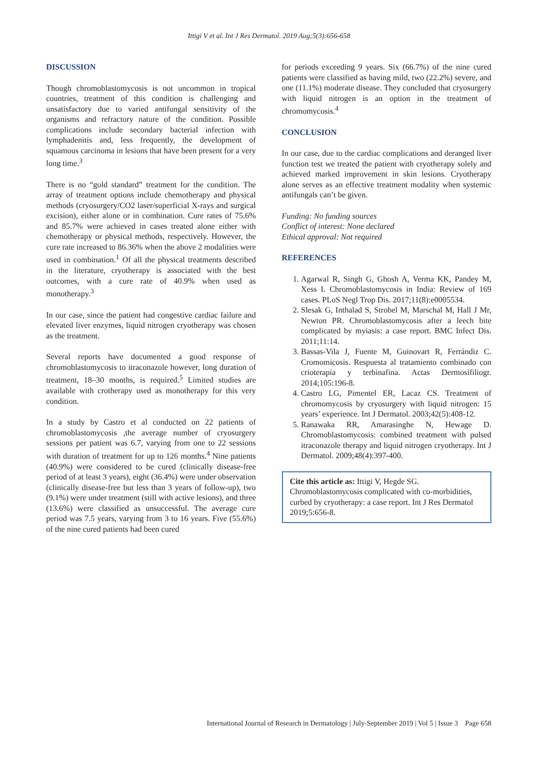Ittigi V et al. Int J Res Dermatol. 2019 Aug;5(3):656-658
DISCUSSION
Though chromoblastomycosis is not uncommon in tropical countries, treatment of this condition is challenging and unsatisfactory due to varied antifungal sensitivity of the organisms and refractory nature of the condition. Possible complications include secondary bacterial infection with lymphadenitis and, less frequently, the development of squamous carcinoma in lesions that have been present for a very long time.<sup>3</sup>
There is no “gold standard” treatment for the condition. The array of treatment options include chemotherapy and physical methods (cryosurgery/CO2 laser/superficial X-rays and surgical excision), either alone or in combination. Cure rates of 75.6% and 85.7% were achieved in cases treated alone either with chemotherapy or physical methods, respectively. However, the cure rate increased to 86.36% when the above 2 modalities were used in combination.<sup>1</sup> Of all the physical treatments described in the literature, cryotherapy is associated with the best outcomes, with a cure rate of 40.9% when used as monotherapy.<sup>3</sup>
In our case, since the patient had congestive cardiac failure and elevated liver enzymes, liquid nitrogen cryotherapy was chosen as the treatment.
Several reports have documented a good response of chromoblastomycosis to itraconazole however, long duration of treatment, 18–30 months, is required.<sup>5</sup> Limited studies are available with crotherapy used as monotherapy for this very condition.
In a study by Castro et al conducted on 22 patients of chromoblastomycosis ,the average number of cryosurgery sessions per patient was 6.7, varying from one to 22 sessions with duration of treatment for up to 126 months.<sup>4</sup> Nine patients (40.9%) were considered to be cured (clinically disease-free period of at least 3 years), eight (36.4%) were under observation (clinically disease-free but less than 3 years of follow-up), two (9.1%) were under treatment (still with active lesions), and three (13.6%) were classified as unsuccessful. The average cure period was 7.5 years, varying from 3 to 16 years. Five (55.6%) of the nine cured patients had been cured
for periods exceeding 9 years. Six (66.7%) of the nine cured patients were classified as having mild, two (22.2%) severe, and one (11.1%) moderate disease. They concluded that cryosurgery with liquid nitrogen is an option in the treatment of chromomycosis.<sup>4</sup>
CONCLUSION
In our case, due to the cardiac complications and deranged liver function test we treated the patient with cryotherapy solely and achieved marked improvement in skin lesions. Cryotherapy alone serves as an effective treatment modality when systemic antifungals can’t be given.
Funding: No funding sources
Conflict of interest: None declared
Ethical approval: Not required
REFERENCES
1. Agarwal R, Singh G, Ghosh A, Verma KK, Pandey M, Xess I. Chromoblastomycosis in India: Review of 169 cases. PLoS Negl Trop Dis. 2017;11(8):e0005534.
2. Slesak G, Inthalad S, Strobel M, Marschal M, Hall J Mr, Newton PR. Chromoblastomycosis after a leech bite complicated by myiasis: a case report. BMC Infect Dis. 2011;11:14.
3. Bassas-Vila J, Fuente M, Guinovart R, Ferrándiz C. Cromomicosis. Respuesta al tratamiento combinado con crioterapia y terbinafina. Actas Dermosifiliogr. 2014;105:196-8.
4. Castro LG, Pimentel ER, Lacaz CS. Treatment of chromomycosis by cryosurgery with liquid nitrogen: 15 years’ experience. Int J Dermatol. 2003;42(5):408-12.
5. Ranawaka RR, Amarasinghe N, Hewage D. Chromoblastomycosis: combined treatment with pulsed itraconazole therapy and liquid nitrogen cryotherapy. Int J Dermatol. 2009;48(4):397-400.
Cite this article as: Ittigi V, Hegde SG. Chromoblastomycosis complicated with co-morbidities, curbed by cryotherapy: a case report. Int J Res Dermatol 2019;5:656-8.
International Journal of Research in Dermatology | July-September 2019 | Vol 5 | Issue 3 Page 658